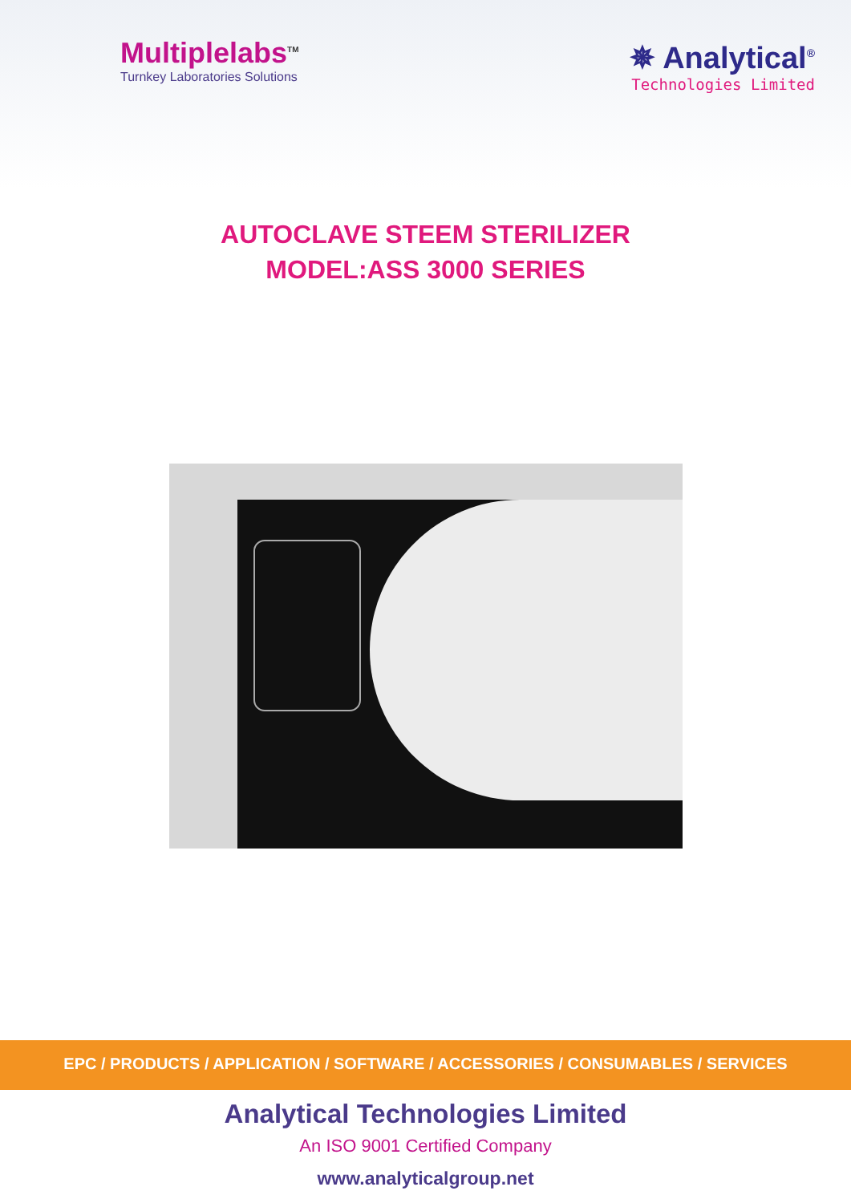Multiplelabs<sup>TM</sup>
Turnkey Laboratories Solutions
✵ Analytical<sup>®</sup>
Technologies Limited
AUTOCLAVE STEEM STERILIZER
MODEL:ASS 3000 SERIES
EPC / PRODUCTS / APPLICATION / SOFTWARE / ACCESSORIES / CONSUMABLES / SERVICES
Analytical Technologies Limited
An ISO 9001 Certified Company
www.analyticalgroup.net